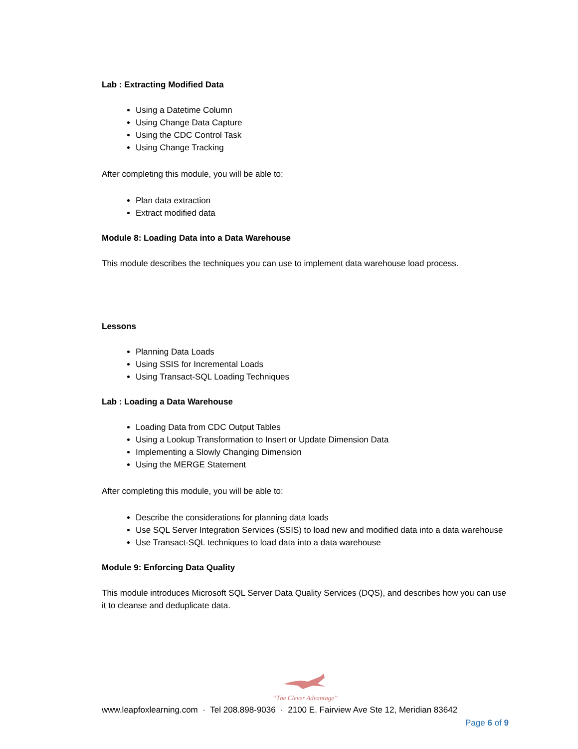Lab : Extracting Modified Data
Using a Datetime Column
Using Change Data Capture
Using the CDC Control Task
Using Change Tracking
After completing this module, you will be able to:
Plan data extraction
Extract modified data
Module 8: Loading Data into a Data Warehouse
This module describes the techniques you can use to implement data warehouse load process.
Lessons
Planning Data Loads
Using SSIS for Incremental Loads
Using Transact-SQL Loading Techniques
Lab : Loading a Data Warehouse
Loading Data from CDC Output Tables
Using a Lookup Transformation to Insert or Update Dimension Data
Implementing a Slowly Changing Dimension
Using the MERGE Statement
After completing this module, you will be able to:
Describe the considerations for planning data loads
Use SQL Server Integration Services (SSIS) to load new and modified data into a data warehouse
Use Transact-SQL techniques to load data into a data warehouse
Module 9: Enforcing Data Quality
This module introduces Microsoft SQL Server Data Quality Services (DQS), and describes how you can use it to cleanse and deduplicate data.
“The Clever Advantage”
www.leapfoxlearning.com · Tel 208.898-9036 · 2100 E. Fairview Ave Ste 12, Meridian 83642
Page 6 of 9